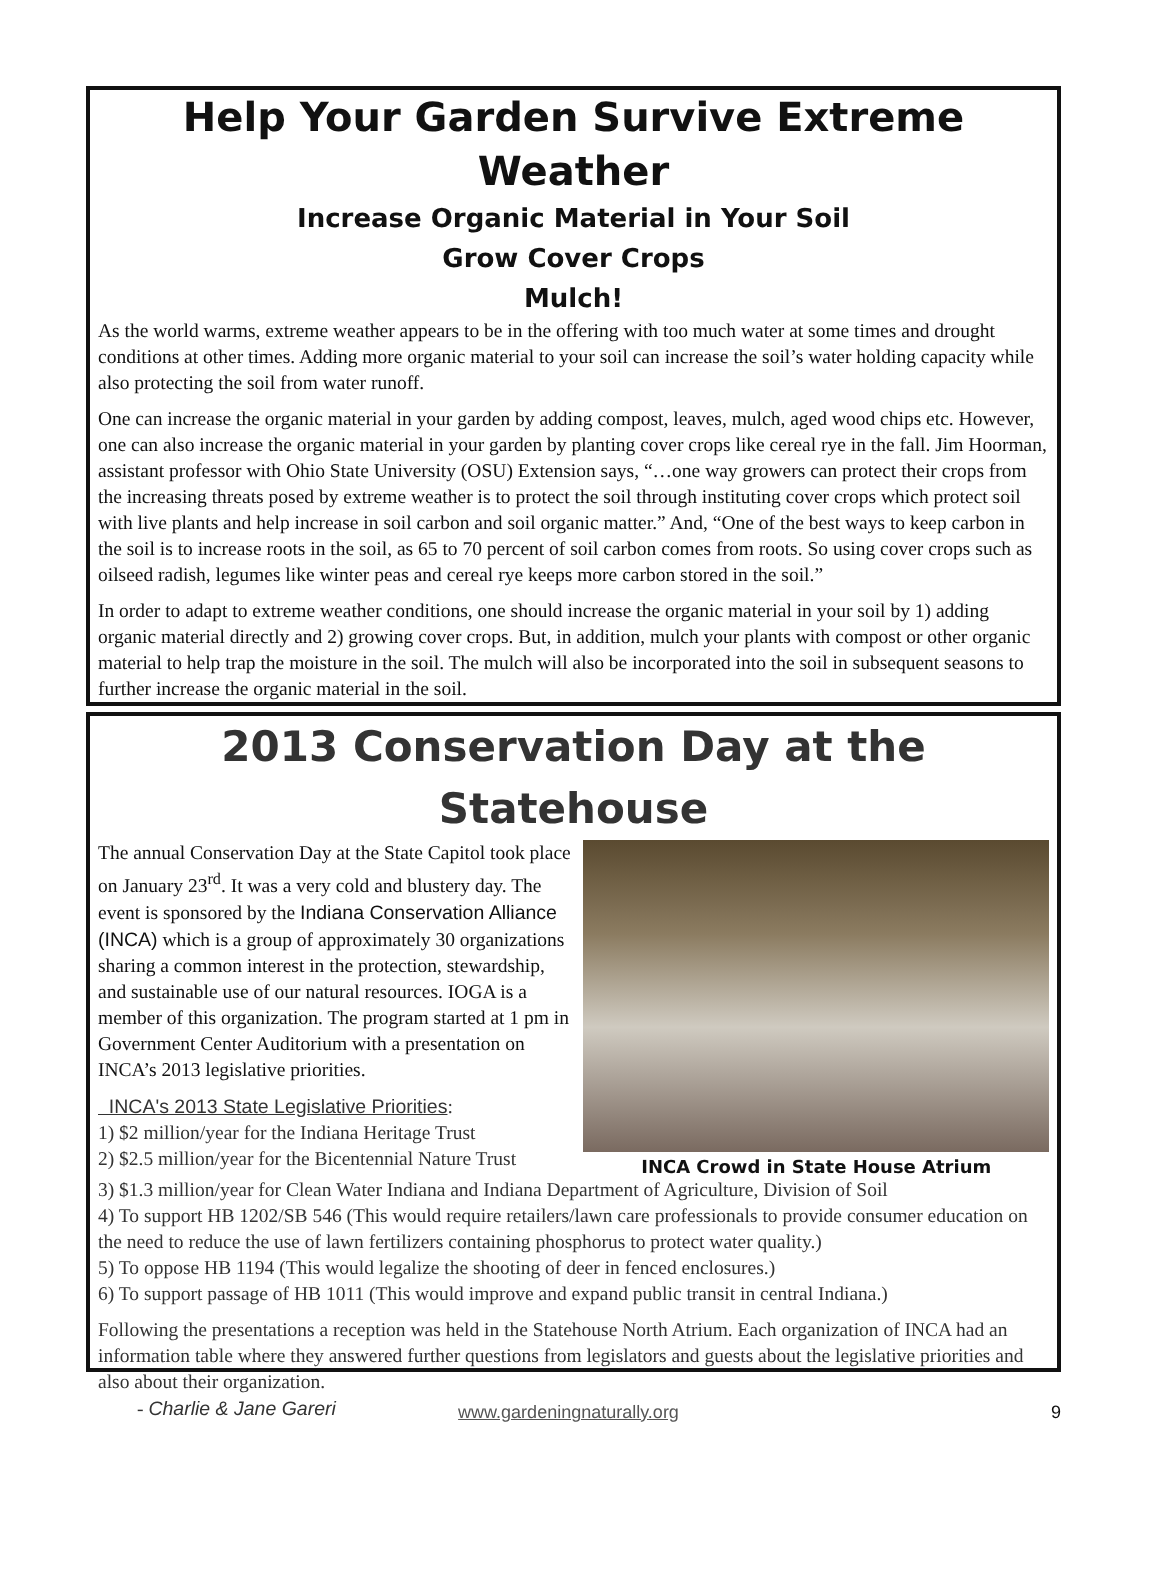Help Your Garden Survive Extreme Weather
Increase Organic Material in Your Soil
Grow Cover Crops
Mulch!
As the world warms, extreme weather appears to be in the offering with too much water at some times and drought conditions at other times. Adding more organic material to your soil can increase the soil’s water holding capacity while also protecting the soil from water runoff.
One can increase the organic material in your garden by adding compost, leaves, mulch, aged wood chips etc. However, one can also increase the organic material in your garden by planting cover crops like cereal rye in the fall. Jim Hoorman, assistant professor with Ohio State University (OSU) Extension says, “…one way growers can protect their crops from the increasing threats posed by extreme weather is to protect the soil through instituting cover crops which protect soil with live plants and help increase in soil carbon and soil organic matter.” And, “One of the best ways to keep carbon in the soil is to increase roots in the soil, as 65 to 70 percent of soil carbon comes from roots. So using cover crops such as oilseed radish, legumes like winter peas and cereal rye keeps more carbon stored in the soil.”
In order to adapt to extreme weather conditions, one should increase the organic material in your soil by 1) adding organic material directly and 2) growing cover crops. But, in addition, mulch your plants with compost or other organic material to help trap the moisture in the soil. The mulch will also be incorporated into the soil in subsequent seasons to further increase the organic material in the soil.
2013 Conservation Day at the Statehouse
The annual Conservation Day at the State Capitol took place on January 23<sup>rd</sup>. It was a very cold and blustery day. The event is sponsored by the Indiana Conservation Alliance (INCA) which is a group of approximately 30 organizations sharing a common interest in the protection, stewardship, and sustainable use of our natural resources. IOGA is a member of this organization. The program started at 1 pm in Government Center Auditorium with a presentation on INCA’s 2013 legislative priorities.
INCA's 2013 State Legislative Priorities:
1) $2 million/year for the Indiana Heritage Trust
2) $2.5 million/year for the Bicentennial Nature Trust
INCA Crowd in State House Atrium
3) $1.3 million/year for Clean Water Indiana and Indiana Department of Agriculture, Division of Soil
4) To support HB 1202/SB 546 (This would require retailers/lawn care professionals to provide consumer education on the need to reduce the use of lawn fertilizers containing phosphorus to protect water quality.)
5) To oppose HB 1194 (This would legalize the shooting of deer in fenced enclosures.)
6) To support passage of HB 1011 (This would improve and expand public transit in central Indiana.)
Following the presentations a reception was held in the Statehouse North Atrium. Each organization of INCA had an information table where they answered further questions from legislators and guests about the legislative priorities and also about their organization.
- Charlie & Jane Gareri
www.gardeningnaturally.org 9